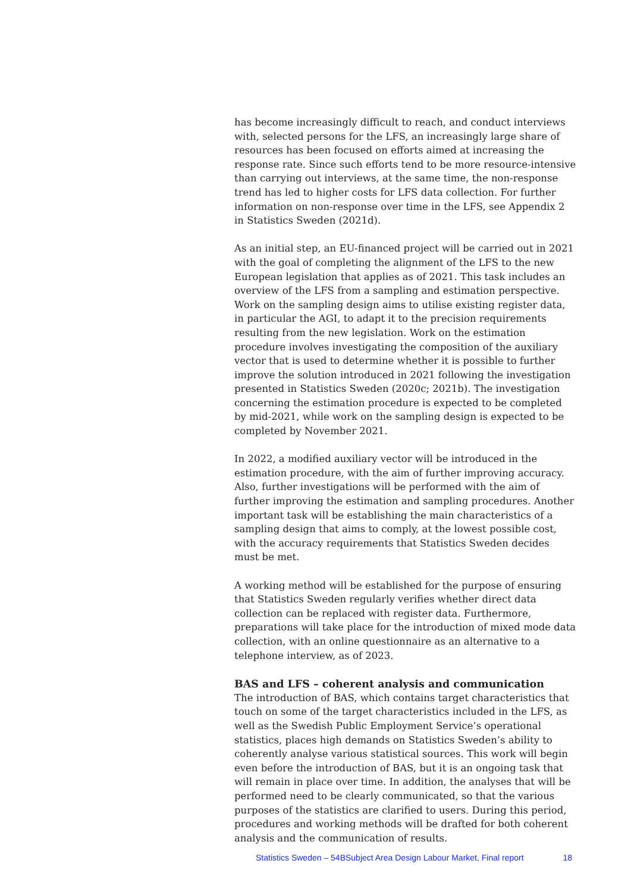has become increasingly difficult to reach, and conduct interviews with, selected persons for the LFS, an increasingly large share of resources has been focused on efforts aimed at increasing the response rate. Since such efforts tend to be more resource-intensive than carrying out interviews, at the same time, the non-response trend has led to higher costs for LFS data collection. For further information on non-response over time in the LFS, see Appendix 2 in Statistics Sweden (2021d).
As an initial step, an EU-financed project will be carried out in 2021 with the goal of completing the alignment of the LFS to the new European legislation that applies as of 2021. This task includes an overview of the LFS from a sampling and estimation perspective. Work on the sampling design aims to utilise existing register data, in particular the AGI, to adapt it to the precision requirements resulting from the new legislation. Work on the estimation procedure involves investigating the composition of the auxiliary vector that is used to determine whether it is possible to further improve the solution introduced in 2021 following the investigation presented in Statistics Sweden (2020c; 2021b). The investigation concerning the estimation procedure is expected to be completed by mid-2021, while work on the sampling design is expected to be completed by November 2021.
In 2022, a modified auxiliary vector will be introduced in the estimation procedure, with the aim of further improving accuracy. Also, further investigations will be performed with the aim of further improving the estimation and sampling procedures. Another important task will be establishing the main characteristics of a sampling design that aims to comply, at the lowest possible cost, with the accuracy requirements that Statistics Sweden decides must be met.
A working method will be established for the purpose of ensuring that Statistics Sweden regularly verifies whether direct data collection can be replaced with register data. Furthermore, preparations will take place for the introduction of mixed mode data collection, with an online questionnaire as an alternative to a telephone interview, as of 2023.
BAS and LFS – coherent analysis and communication
The introduction of BAS, which contains target characteristics that touch on some of the target characteristics included in the LFS, as well as the Swedish Public Employment Service’s operational statistics, places high demands on Statistics Sweden’s ability to coherently analyse various statistical sources. This work will begin even before the introduction of BAS, but it is an ongoing task that will remain in place over time. In addition, the analyses that will be performed need to be clearly communicated, so that the various purposes of the statistics are clarified to users. During this period, procedures and working methods will be drafted for both coherent analysis and the communication of results.
Statistics Sweden – 54BSubject Area Design Labour Market, Final report 18